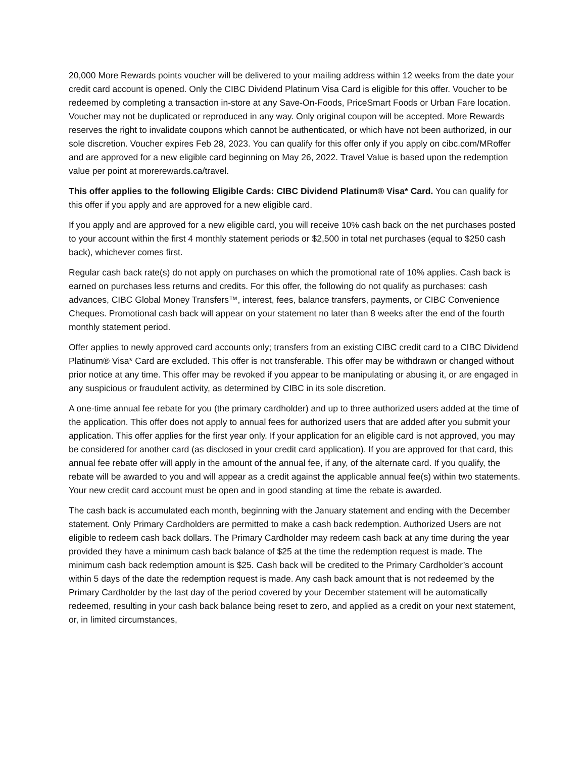20,000 More Rewards points voucher will be delivered to your mailing address within 12 weeks from the date your credit card account is opened. Only the CIBC Dividend Platinum Visa Card is eligible for this offer. Voucher to be redeemed by completing a transaction in-store at any Save-On-Foods, PriceSmart Foods or Urban Fare location. Voucher may not be duplicated or reproduced in any way. Only original coupon will be accepted. More Rewards reserves the right to invalidate coupons which cannot be authenticated, or which have not been authorized, in our sole discretion. Voucher expires Feb 28, 2023. You can qualify for this offer only if you apply on cibc.com/MRoffer and are approved for a new eligible card beginning on May 26, 2022. Travel Value is based upon the redemption value per point at morerewards.ca/travel.
This offer applies to the following Eligible Cards: CIBC Dividend Platinum® Visa* Card. You can qualify for this offer if you apply and are approved for a new eligible card.
If you apply and are approved for a new eligible card, you will receive 10% cash back on the net purchases posted to your account within the first 4 monthly statement periods or $2,500 in total net purchases (equal to $250 cash back), whichever comes first.
Regular cash back rate(s) do not apply on purchases on which the promotional rate of 10% applies. Cash back is earned on purchases less returns and credits. For this offer, the following do not qualify as purchases: cash advances, CIBC Global Money Transfers™, interest, fees, balance transfers, payments, or CIBC Convenience Cheques. Promotional cash back will appear on your statement no later than 8 weeks after the end of the fourth monthly statement period.
Offer applies to newly approved card accounts only; transfers from an existing CIBC credit card to a CIBC Dividend Platinum® Visa* Card are excluded. This offer is not transferable. This offer may be withdrawn or changed without prior notice at any time. This offer may be revoked if you appear to be manipulating or abusing it, or are engaged in any suspicious or fraudulent activity, as determined by CIBC in its sole discretion.
A one-time annual fee rebate for you (the primary cardholder) and up to three authorized users added at the time of the application. This offer does not apply to annual fees for authorized users that are added after you submit your application. This offer applies for the first year only. If your application for an eligible card is not approved, you may be considered for another card (as disclosed in your credit card application). If you are approved for that card, this annual fee rebate offer will apply in the amount of the annual fee, if any, of the alternate card. If you qualify, the rebate will be awarded to you and will appear as a credit against the applicable annual fee(s) within two statements. Your new credit card account must be open and in good standing at time the rebate is awarded.
The cash back is accumulated each month, beginning with the January statement and ending with the December statement. Only Primary Cardholders are permitted to make a cash back redemption. Authorized Users are not eligible to redeem cash back dollars. The Primary Cardholder may redeem cash back at any time during the year provided they have a minimum cash back balance of $25 at the time the redemption request is made. The minimum cash back redemption amount is $25. Cash back will be credited to the Primary Cardholder’s account within 5 days of the date the redemption request is made. Any cash back amount that is not redeemed by the Primary Cardholder by the last day of the period covered by your December statement will be automatically redeemed, resulting in your cash back balance being reset to zero, and applied as a credit on your next statement, or, in limited circumstances,